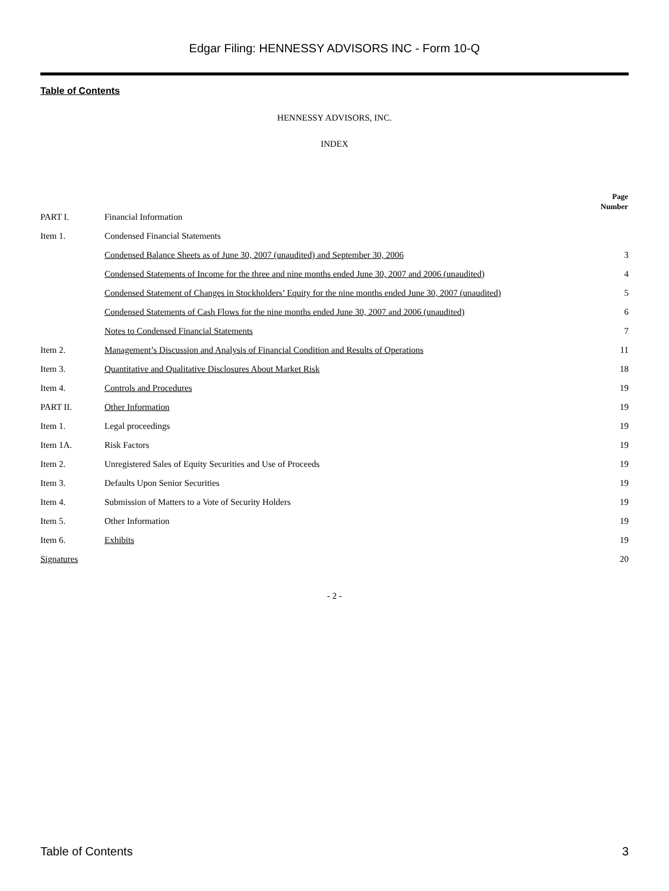Edgar Filing: HENNESSY ADVISORS INC - Form 10-Q
Table of Contents
HENNESSY ADVISORS, INC.
INDEX
| | | Page Number |
| PART I. | Financial Information | |
| Item 1. | Condensed Financial Statements | |
| | Condensed Balance Sheets as of June 30, 2007 (unaudited) and September 30, 2006 | 3 |
| | Condensed Statements of Income for the three and nine months ended June 30, 2007 and 2006 (unaudited) | 4 |
| | Condensed Statement of Changes in Stockholders’ Equity for the nine months ended June 30, 2007 (unaudited) | 5 |
| | Condensed Statements of Cash Flows for the nine months ended June 30, 2007 and 2006 (unaudited) | 6 |
| | Notes to Condensed Financial Statements | 7 |
| Item 2. | Management’s Discussion and Analysis of Financial Condition and Results of Operations | 11 |
| Item 3. | Quantitative and Qualitative Disclosures About Market Risk | 18 |
| Item 4. | Controls and Procedures | 19 |
| PART II. | Other Information | 19 |
| Item 1. | Legal proceedings | 19 |
| Item 1A. | Risk Factors | 19 |
| Item 2. | Unregistered Sales of Equity Securities and Use of Proceeds | 19 |
| Item 3. | Defaults Upon Senior Securities | 19 |
| Item 4. | Submission of Matters to a Vote of Security Holders | 19 |
| Item 5. | Other Information | 19 |
| Item 6. | Exhibits | 19 |
| Signatures | | 20 |
- 2 -
Table of Contents 3